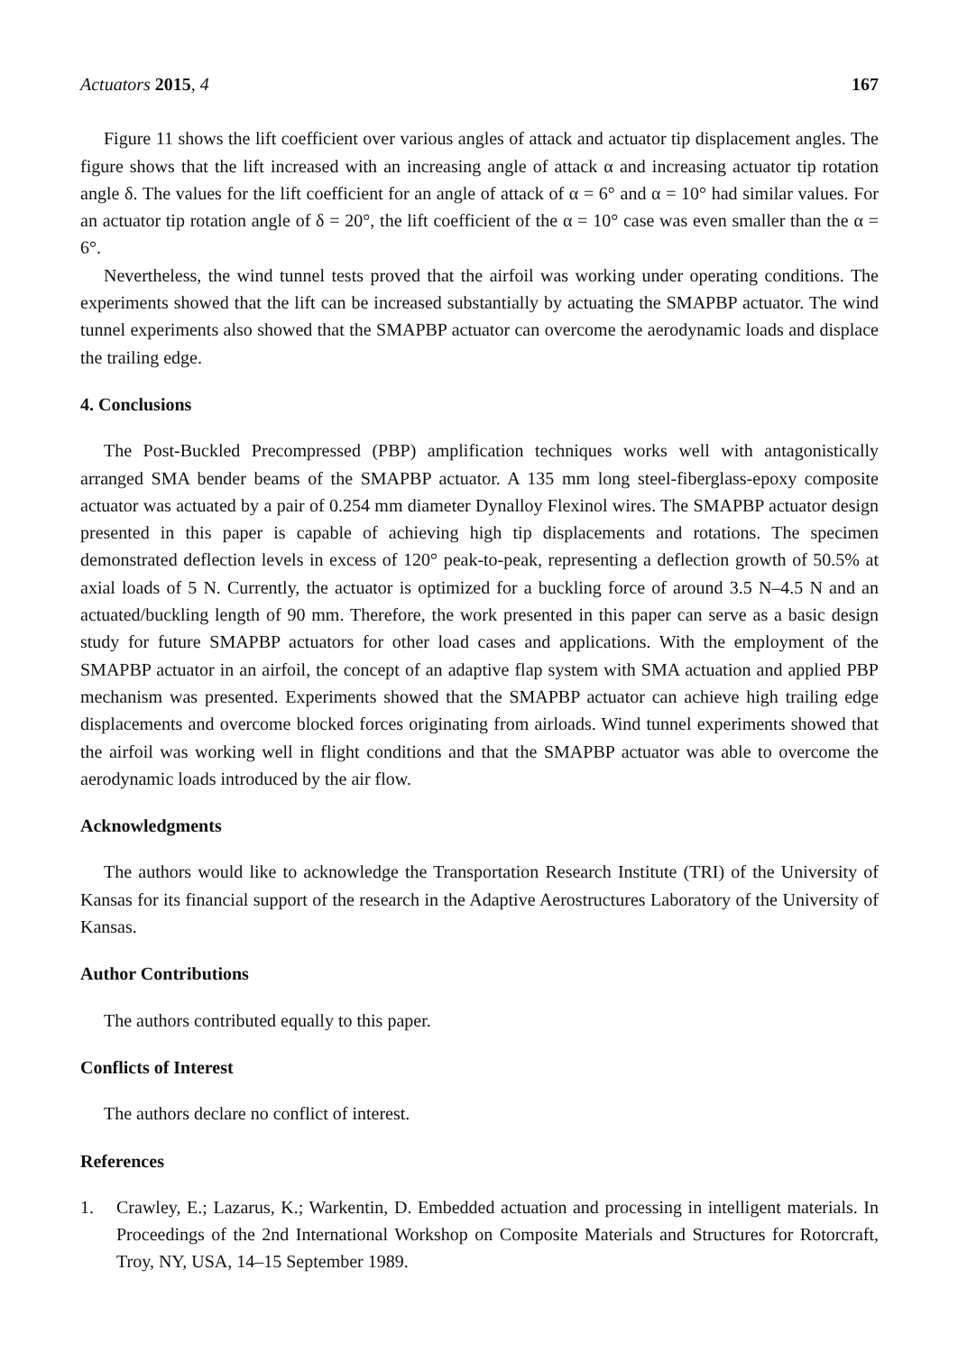Actuators 2015, 4 167
Figure 11 shows the lift coefficient over various angles of attack and actuator tip displacement angles. The figure shows that the lift increased with an increasing angle of attack α and increasing actuator tip rotation angle δ. The values for the lift coefficient for an angle of attack of α = 6° and α = 10° had similar values. For an actuator tip rotation angle of δ = 20°, the lift coefficient of the α = 10° case was even smaller than the α = 6°.
Nevertheless, the wind tunnel tests proved that the airfoil was working under operating conditions. The experiments showed that the lift can be increased substantially by actuating the SMAPBP actuator. The wind tunnel experiments also showed that the SMAPBP actuator can overcome the aerodynamic loads and displace the trailing edge.
4. Conclusions
The Post-Buckled Precompressed (PBP) amplification techniques works well with antagonistically arranged SMA bender beams of the SMAPBP actuator. A 135 mm long steel-fiberglass-epoxy composite actuator was actuated by a pair of 0.254 mm diameter Dynalloy Flexinol wires. The SMAPBP actuator design presented in this paper is capable of achieving high tip displacements and rotations. The specimen demonstrated deflection levels in excess of 120° peak-to-peak, representing a deflection growth of 50.5% at axial loads of 5 N. Currently, the actuator is optimized for a buckling force of around 3.5 N–4.5 N and an actuated/buckling length of 90 mm. Therefore, the work presented in this paper can serve as a basic design study for future SMAPBP actuators for other load cases and applications. With the employment of the SMAPBP actuator in an airfoil, the concept of an adaptive flap system with SMA actuation and applied PBP mechanism was presented. Experiments showed that the SMAPBP actuator can achieve high trailing edge displacements and overcome blocked forces originating from airloads. Wind tunnel experiments showed that the airfoil was working well in flight conditions and that the SMAPBP actuator was able to overcome the aerodynamic loads introduced by the air flow.
Acknowledgments
The authors would like to acknowledge the Transportation Research Institute (TRI) of the University of Kansas for its financial support of the research in the Adaptive Aerostructures Laboratory of the University of Kansas.
Author Contributions
The authors contributed equally to this paper.
Conflicts of Interest
The authors declare no conflict of interest.
References
1. Crawley, E.; Lazarus, K.; Warkentin, D. Embedded actuation and processing in intelligent materials. In Proceedings of the 2nd International Workshop on Composite Materials and Structures for Rotorcraft, Troy, NY, USA, 14–15 September 1989.